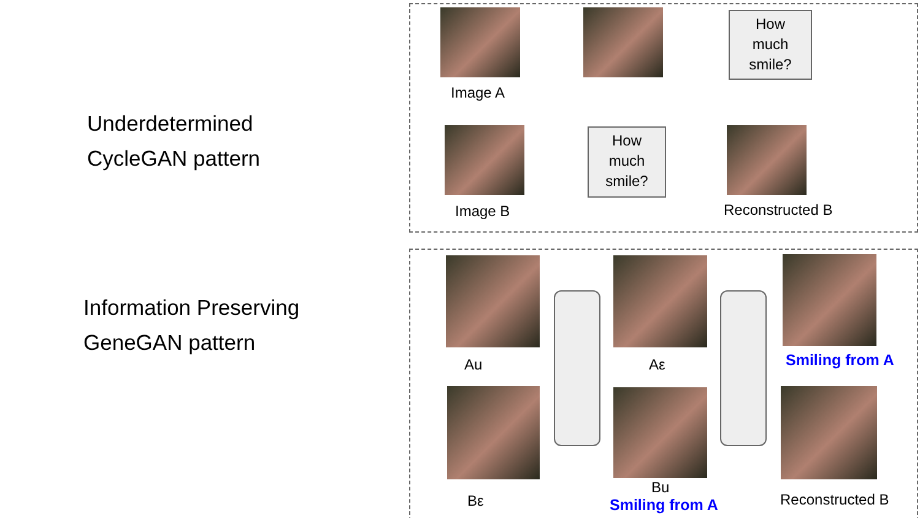Underdetermined
CycleGAN pattern
Information Preserving
GeneGAN pattern
How
much
smile?
Image A
How
much
smile?
Image B Reconstructed B
Au Aε Smiling from A
Bε
Bu
Smiling from A Reconstructed B